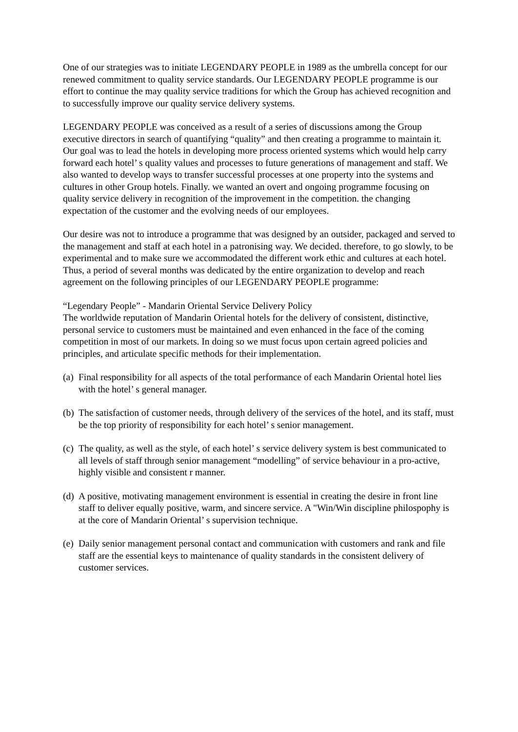One of our strategies was to initiate LEGENDARY PEOPLE in 1989 as the umbrella concept for our renewed commitment to quality service standards. Our LEGENDARY PEOPLE programme is our effort to continue the may quality service traditions for which the Group has achieved recognition and to successfully improve our quality service delivery systems.
LEGENDARY PEOPLE was conceived as a result of a series of discussions among the Group executive directors in search of quantifying “quality” and then creating a programme to maintain it. Our goal was to lead the hotels in developing more process oriented systems which would help carry forward each hotel’ s quality values and processes to future generations of management and staff. We also wanted to develop ways to transfer successful processes at one property into the systems and cultures in other Group hotels. Finally. we wanted an overt and ongoing programme focusing on quality service delivery in recognition of the improvement in the competition. the changing expectation of the customer and the evolving needs of our employees.
Our desire was not to introduce a programme that was designed by an outsider, packaged and served to the management and staff at each hotel in a patronising way. We decided. therefore, to go slowly, to be experimental and to make sure we accommodated the different work ethic and cultures at each hotel. Thus, a period of several months was dedicated by the entire organization to develop and reach agreement on the following principles of our LEGENDARY PEOPLE programme:
“Legendary People” - Mandarin Oriental Service Delivery Policy
The worldwide reputation of Mandarin Oriental hotels for the delivery of consistent, distinctive, personal service to customers must be maintained and even enhanced in the face of the coming competition in most of our markets. In doing so we must focus upon certain agreed policies and principles, and articulate specific methods for their implementation.
(a) Final responsibility for all aspects of the total performance of each Mandarin Oriental hotel lies with the hotel’ s general manager.
(b) The satisfaction of customer needs, through delivery of the services of the hotel, and its staff, must be the top priority of responsibility for each hotel’ s senior management.
(c) The quality, as well as the style, of each hotel’ s service delivery system is best communicated to all levels of staff through senior management “modelling” of service behaviour in a pro-active, highly visible and consistent r manner.
(d) A positive, motivating management environment is essential in creating the desire in front line staff to deliver equally positive, warm, and sincere service. A "Win/Win discipline philospophy is at the core of Mandarin Oriental’ s supervision technique.
(e) Daily senior management personal contact and communication with customers and rank and file staff are the essential keys to maintenance of quality standards in the consistent delivery of customer services.